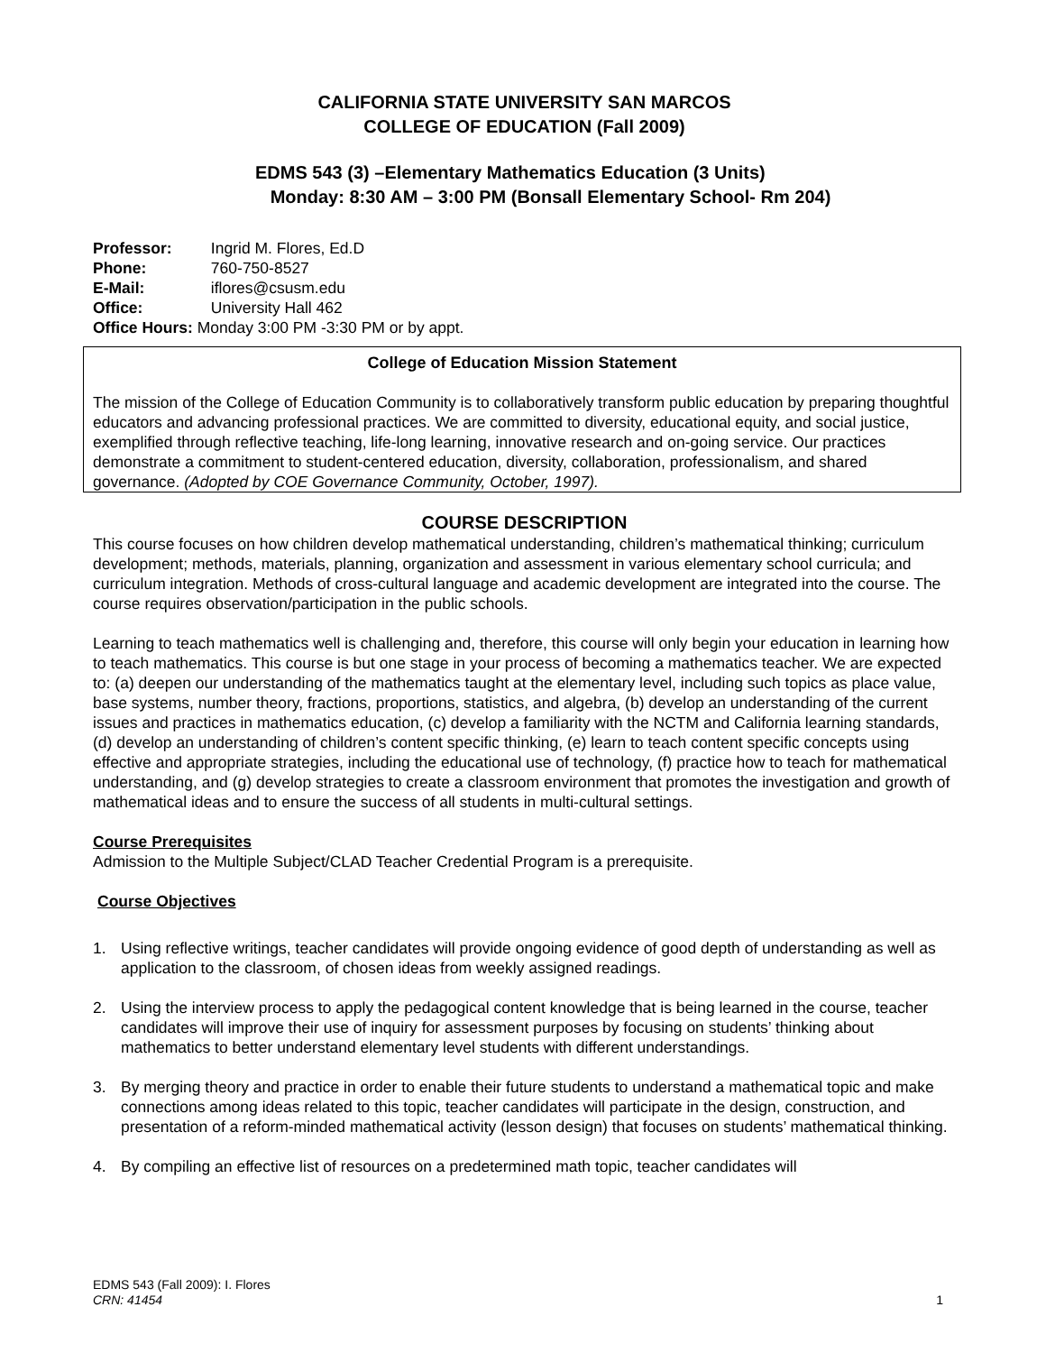CALIFORNIA STATE UNIVERSITY SAN MARCOS
COLLEGE OF EDUCATION (Fall 2009)
EDMS 543 (3) –Elementary Mathematics Education (3 Units)
Monday: 8:30 AM – 3:00 PM (Bonsall Elementary School- Rm 204)
Professor: Ingrid M. Flores, Ed.D
Phone: 760-750-8527
E-Mail: iflores@csusm.edu
Office: University Hall 462
Office Hours: Monday 3:00 PM -3:30 PM or by appt.
College of Education Mission Statement
The mission of the College of Education Community is to collaboratively transform public education by preparing thoughtful educators and advancing professional practices. We are committed to diversity, educational equity, and social justice, exemplified through reflective teaching, life-long learning, innovative research and on-going service. Our practices demonstrate a commitment to student-centered education, diversity, collaboration, professionalism, and shared governance. (Adopted by COE Governance Community, October, 1997).
COURSE DESCRIPTION
This course focuses on how children develop mathematical understanding, children’s mathematical thinking; curriculum development; methods, materials, planning, organization and assessment in various elementary school curricula; and curriculum integration. Methods of cross-cultural language and academic development are integrated into the course. The course requires observation/participation in the public schools.
Learning to teach mathematics well is challenging and, therefore, this course will only begin your education in learning how to teach mathematics. This course is but one stage in your process of becoming a mathematics teacher. We are expected to: (a) deepen our understanding of the mathematics taught at the elementary level, including such topics as place value, base systems, number theory, fractions, proportions, statistics, and algebra, (b) develop an understanding of the current issues and practices in mathematics education, (c) develop a familiarity with the NCTM and California learning standards, (d) develop an understanding of children’s content specific thinking, (e) learn to teach content specific concepts using effective and appropriate strategies, including the educational use of technology, (f) practice how to teach for mathematical understanding, and (g) develop strategies to create a classroom environment that promotes the investigation and growth of mathematical ideas and to ensure the success of all students in multi-cultural settings.
Course Prerequisites
Admission to the Multiple Subject/CLAD Teacher Credential Program is a prerequisite.
Course Objectives
1. Using reflective writings, teacher candidates will provide ongoing evidence of good depth of understanding as well as application to the classroom, of chosen ideas from weekly assigned readings.
2. Using the interview process to apply the pedagogical content knowledge that is being learned in the course, teacher candidates will improve their use of inquiry for assessment purposes by focusing on students’ thinking about mathematics to better understand elementary level students with different understandings.
3. By merging theory and practice in order to enable their future students to understand a mathematical topic and make connections among ideas related to this topic, teacher candidates will participate in the design, construction, and presentation of a reform-minded mathematical activity (lesson design) that focuses on students’ mathematical thinking.
4. By compiling an effective list of resources on a predetermined math topic, teacher candidates will
EDMS 543 (Fall 2009): I. Flores
CRN: 41454 1